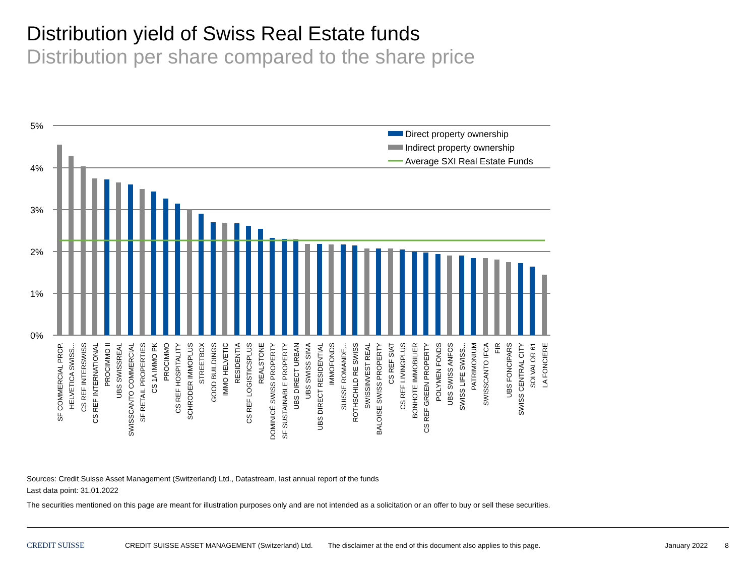Distribution yield of Swiss Real Estate funds
Distribution per share compared to the share price
5%
4%
3%
2%
1%
0%
Direct property ownership
Indirect property ownership
Average SXI Real Estate Funds
SF COMMERCIAL PROP.
HELVETICA SWISS...
CS REF INTERSWISS
CS REF INTERNATIONAL
PROCIMMO II
UBS SWISSREAL
SWISSCANTO COMMERCIAL
SF RETAIL PROPERTIES
CS 1A IMMO PK
PROCIMMO
CS REF HOSPITALITY
SCHRODER IMMOPLUS
STREETBOX
GOOD BUILDINGS
IMMO HELVETIC
RESIDENTIA
CS REF LOGISTICSPLUS
REALSTONE
DOMINICÉ SWISS PROPERTY
SF SUSTAINABLE PROPERTY
UBS DIRECT URBAN
UBS SWISS SIMA
UBS DIRECT RESIDENTIAL
IMMOFONDS
SUISSE ROMANDE...
ROTHSCHILD RE SWISS
SWISSINVEST REAL
BALOISE SWISS PROPERTY
CS REF SIAT
CS REF LIVINGPLUS
BONHOTE IMMOBILIER
CS REF GREEN PROPERTY
POLYMEN FONDS
UBS SWISS ANFOS
SWISS LIFE SWISS...
PATRIMONIUM
SWISSCANTO IFCA
FIR
UBS FONCIPARS
SWISS CENTRAL CITY
SOLVALOR 61
LA FONCIERE
Sources: Credit Suisse Asset Management (Switzerland) Ltd., Datastream, last annual report of the funds
Last data point: 31.01.2022
The securities mentioned on this page are meant for illustration purposes only and are not intended as a solicitation or an offer to buy or sell these securities.
CREDIT SUISSE CREDIT SUISSE ASSET MANAGEMENT (Switzerland) Ltd. The disclaimer at the end of this document also applies to this page. January 2022 8